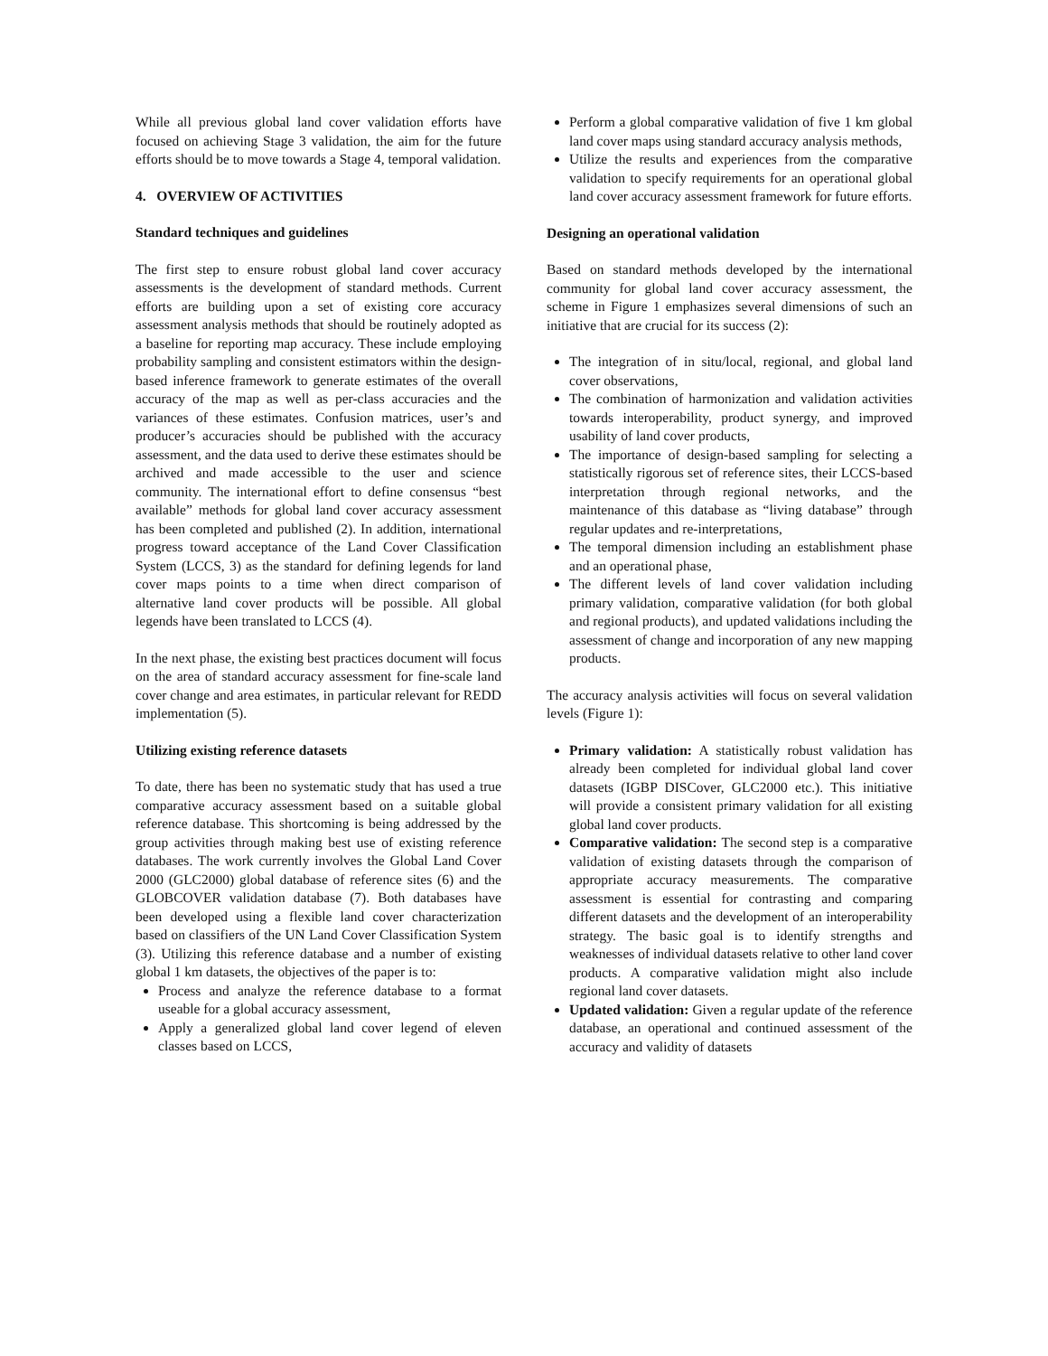While all previous global land cover validation efforts have focused on achieving Stage 3 validation, the aim for the future efforts should be to move towards a Stage 4, temporal validation.
4. OVERVIEW OF ACTIVITIES
Standard techniques and guidelines
The first step to ensure robust global land cover accuracy assessments is the development of standard methods. Current efforts are building upon a set of existing core accuracy assessment analysis methods that should be routinely adopted as a baseline for reporting map accuracy. These include employing probability sampling and consistent estimators within the design-based inference framework to generate estimates of the overall accuracy of the map as well as per-class accuracies and the variances of these estimates. Confusion matrices, user’s and producer’s accuracies should be published with the accuracy assessment, and the data used to derive these estimates should be archived and made accessible to the user and science community. The international effort to define consensus “best available” methods for global land cover accuracy assessment has been completed and published (2). In addition, international progress toward acceptance of the Land Cover Classification System (LCCS, 3) as the standard for defining legends for land cover maps points to a time when direct comparison of alternative land cover products will be possible. All global legends have been translated to LCCS (4).
In the next phase, the existing best practices document will focus on the area of standard accuracy assessment for fine-scale land cover change and area estimates, in particular relevant for REDD implementation (5).
Utilizing existing reference datasets
To date, there has been no systematic study that has used a true comparative accuracy assessment based on a suitable global reference database. This shortcoming is being addressed by the group activities through making best use of existing reference databases. The work currently involves the Global Land Cover 2000 (GLC2000) global database of reference sites (6) and the GLOBCOVER validation database (7). Both databases have been developed using a flexible land cover characterization based on classifiers of the UN Land Cover Classification System (3). Utilizing this reference database and a number of existing global 1 km datasets, the objectives of the paper is to:
Process and analyze the reference database to a format useable for a global accuracy assessment,
Apply a generalized global land cover legend of eleven classes based on LCCS,
Perform a global comparative validation of five 1 km global land cover maps using standard accuracy analysis methods,
Utilize the results and experiences from the comparative validation to specify requirements for an operational global land cover accuracy assessment framework for future efforts.
Designing an operational validation
Based on standard methods developed by the international community for global land cover accuracy assessment, the scheme in Figure 1 emphasizes several dimensions of such an initiative that are crucial for its success (2):
The integration of in situ/local, regional, and global land cover observations,
The combination of harmonization and validation activities towards interoperability, product synergy, and improved usability of land cover products,
The importance of design-based sampling for selecting a statistically rigorous set of reference sites, their LCCS-based interpretation through regional networks, and the maintenance of this database as “living database” through regular updates and re-interpretations,
The temporal dimension including an establishment phase and an operational phase,
The different levels of land cover validation including primary validation, comparative validation (for both global and regional products), and updated validations including the assessment of change and incorporation of any new mapping products.
The accuracy analysis activities will focus on several validation levels (Figure 1):
Primary validation: A statistically robust validation has already been completed for individual global land cover datasets (IGBP DISCover, GLC2000 etc.). This initiative will provide a consistent primary validation for all existing global land cover products.
Comparative validation: The second step is a comparative validation of existing datasets through the comparison of appropriate accuracy measurements. The comparative assessment is essential for contrasting and comparing different datasets and the development of an interoperability strategy. The basic goal is to identify strengths and weaknesses of individual datasets relative to other land cover products. A comparative validation might also include regional land cover datasets.
Updated validation: Given a regular update of the reference database, an operational and continued assessment of the accuracy and validity of datasets